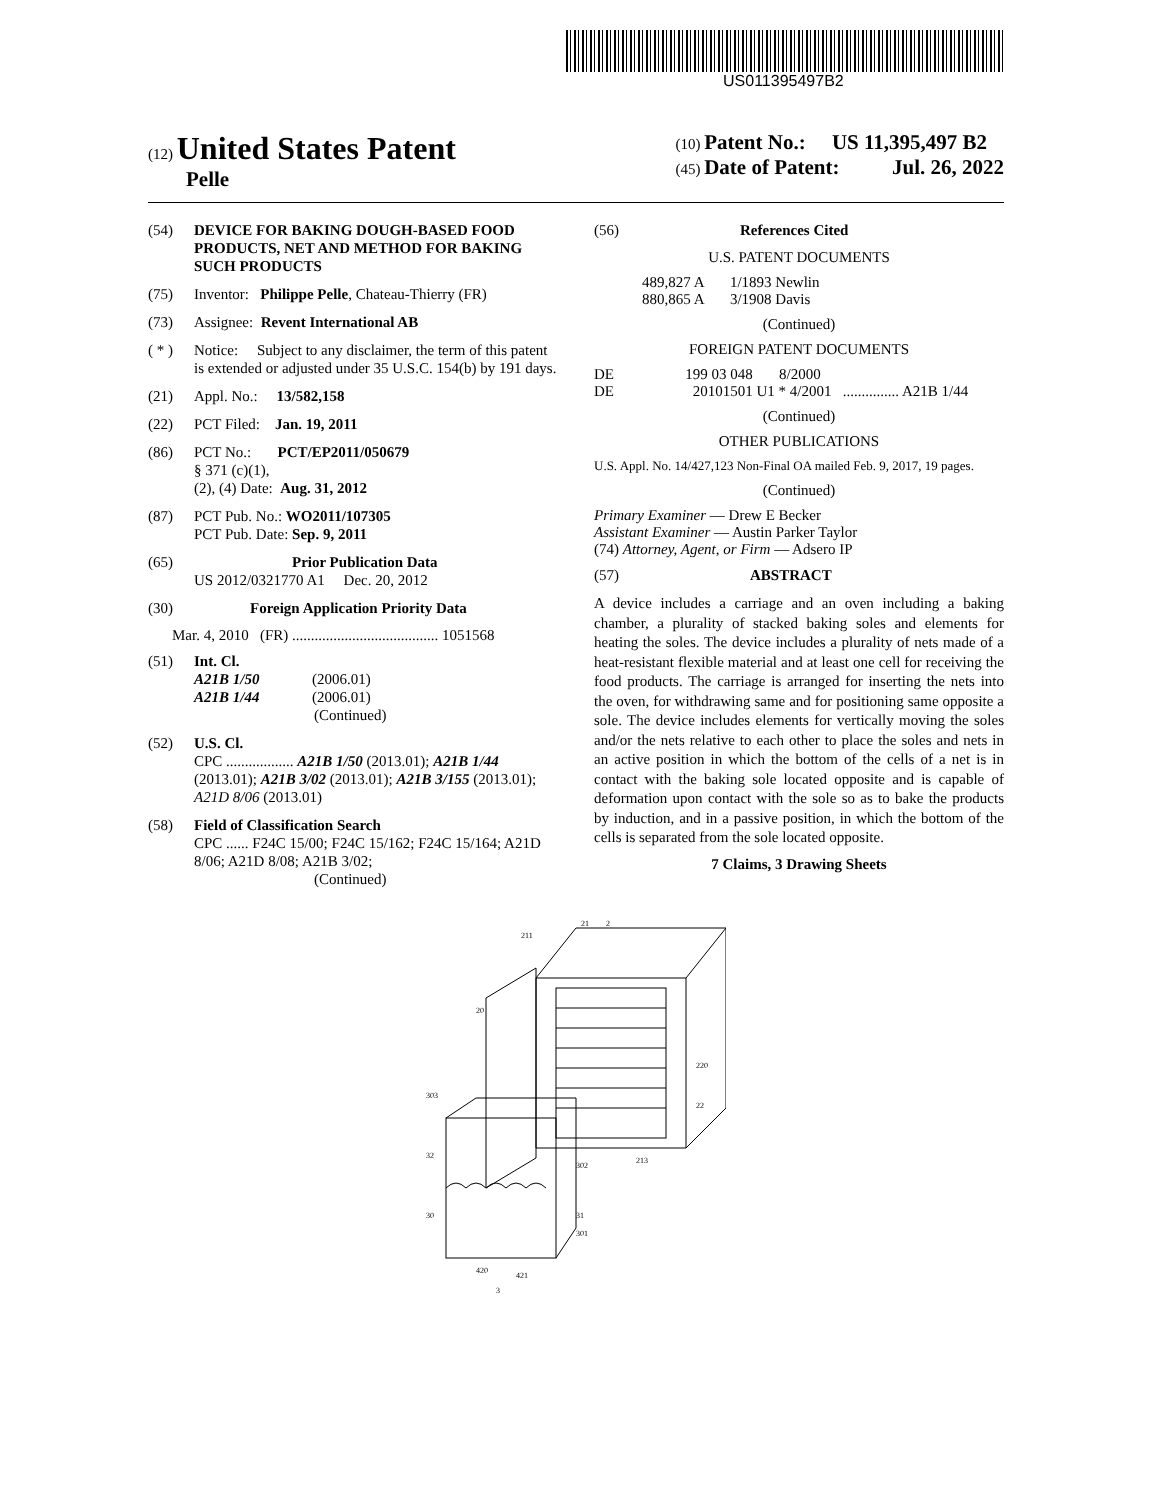US011395497B2
(12) United States Patent
Pelle
(10) Patent No.: US 11,395,497 B2
(45) Date of Patent: Jul. 26, 2022
(54) DEVICE FOR BAKING DOUGH-BASED FOOD PRODUCTS, NET AND METHOD FOR BAKING SUCH PRODUCTS
(75) Inventor: Philippe Pelle, Chateau-Thierry (FR)
(73) Assignee: Revent International AB
( * ) Notice: Subject to any disclaimer, the term of this patent is extended or adjusted under 35 U.S.C. 154(b) by 191 days.
(21) Appl. No.: 13/582,158
(22) PCT Filed: Jan. 19, 2011
(86) PCT No.: PCT/EP2011/050679
§ 371 (c)(1),
(2), (4) Date: Aug. 31, 2012
(87) PCT Pub. No.: WO2011/107305
PCT Pub. Date: Sep. 9, 2011
(65) Prior Publication Data
US 2012/0321770 A1 Dec. 20, 2012
(30) Foreign Application Priority Data
Mar. 4, 2010 (FR) ....................................... 1051568
(51) Int. Cl.
A21B 1/50 (2006.01)
A21B 1/44 (2006.01)
(Continued)
(52) U.S. Cl.
CPC .................. A21B 1/50 (2013.01); A21B 1/44 (2013.01); A21B 3/02 (2013.01); A21B 3/155 (2013.01); A21D 8/06 (2013.01)
(58) Field of Classification Search
CPC ...... F24C 15/00; F24C 15/162; F24C 15/164; A21D 8/06; A21D 8/08; A21B 3/02;
(Continued)
(56) References Cited
U.S. PATENT DOCUMENTS
489,827 A 1/1893 Newlin
880,865 A 3/1908 Davis
(Continued)
FOREIGN PATENT DOCUMENTS
DE 199 03 048 8/2000
DE 20101501 U1 * 4/2001 ............... A21B 1/44
(Continued)
OTHER PUBLICATIONS
U.S. Appl. No. 14/427,123 Non-Final OA mailed Feb. 9, 2017, 19 pages.
(Continued)
Primary Examiner — Drew E Becker
Assistant Examiner — Austin Parker Taylor
(74) Attorney, Agent, or Firm — Adsero IP
(57) ABSTRACT
A device includes a carriage and an oven including a baking chamber, a plurality of stacked baking soles and elements for heating the soles. The device includes a plurality of nets made of a heat-resistant flexible material and at least one cell for receiving the food products. The carriage is arranged for inserting the nets into the oven, for withdrawing same and for positioning same opposite a sole. The device includes elements for vertically moving the soles and/or the nets relative to each other to place the soles and nets in an active position in which the bottom of the cells of a net is in contact with the baking sole located opposite and is capable of deformation upon contact with the sole so as to bake the products by induction, and in a passive position, in which the bottom of the cells is separated from the sole located opposite.
7 Claims, 3 Drawing Sheets
21
2
211
20
220
22
213
303
32
30
31
301
420
421
3
302